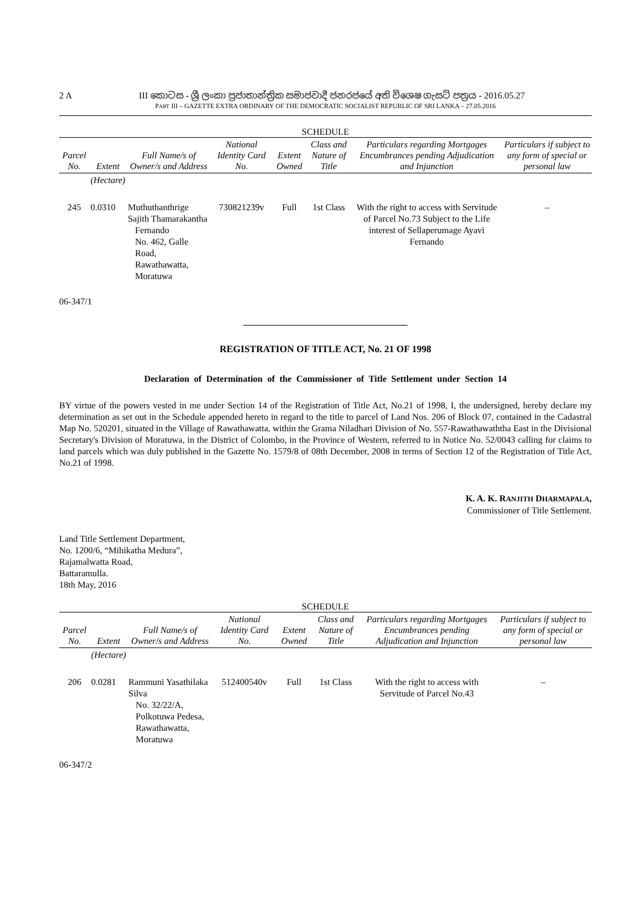2 A
III කොටස - ශ්‍රී ලංකා ප්‍රජාතාන්ත්‍රික සමාජවාදී ජනරජයේ අති විශෙෂ ගැසට් පත්‍රය - 2016.05.27
PART III – GAZETTE EXTRA ORDINARY OF THE DEMOCRATIC SOCIALIST REPUBLIC OF SRI LANKA – 27.05.2016
SCHEDULE
| Parcel No. | Extent | Full Name/s of Owner/s and Address | National Identity Card No. | Extent Owned | Class and Nature of Title | Particulars regarding Mortgages Encumbrances pending Adjudication and Injunction | Particulars if subject to any form of special or personal law |
| --- | --- | --- | --- | --- | --- | --- | --- |
| | (Hectare) | | | | | | |
| 245 | 0.0310 | Muthuthanthrige Sajith Thamarakantha Fernando No. 462, Galle Road, Rawathawatta, Moratuwa | 730821239v | Full | 1st Class | With the right to access with Servitude of Parcel No.73 Subject to the Life interest of Sellaperumage Ayavi Fernando | – |
06-347/1
REGISTRATION OF TITLE ACT, No. 21 OF 1998
Declaration of Determination of the Commissioner of Title Settlement under Section 14
BY virtue of the powers vested in me under Section 14 of the Registration of Title Act, No.21 of 1998, I, the undersigned, hereby declare my determination as set out in the Schedule appended hereto in regard to the title to parcel of Land Nos. 206 of Block 07, contained in the Cadastral Map No. 520201, situated in the Village of Rawathawatta, within the Grama Niladhari Division of No. 557-Rawathawaththa East in the Divisional Secretary's Division of Moratuwa, in the District of Colombo, in the Province of Western, referred to in Notice No. 52/0043 calling for claims to land parcels which was duly published in the Gazette No. 1579/8 of 08th December, 2008 in terms of Section 12 of the Registration of Title Act, No.21 of 1998.
K. A. K. RANJITH DHARMAPALA,
Commissioner of Title Settlement.
Land Title Settlement Department,
No. 1200/6, “Mihikatha Medura”,
Rajamalwatta Road,
Battaramulla.
18th May, 2016
SCHEDULE
| Parcel No. | Extent | Full Name/s of Owner/s and Address | National Identity Card No. | Extent Owned | Class and Nature of Title | Particulars regarding Mortgages Encumbrances pending Adjudication and Injunction | Particulars if subject to any form of special or personal law |
| --- | --- | --- | --- | --- | --- | --- | --- |
| | (Hectare) | | | | | | |
| 206 | 0.0281 | Rammuni Yasathilaka Silva No. 32/22/A, Polkotuwa Pedesa, Rawathawatta, Moratuwa | 512400540v | Full | 1st Class | With the right to access with Servitude of Parcel No.43 | – |
06-347/2